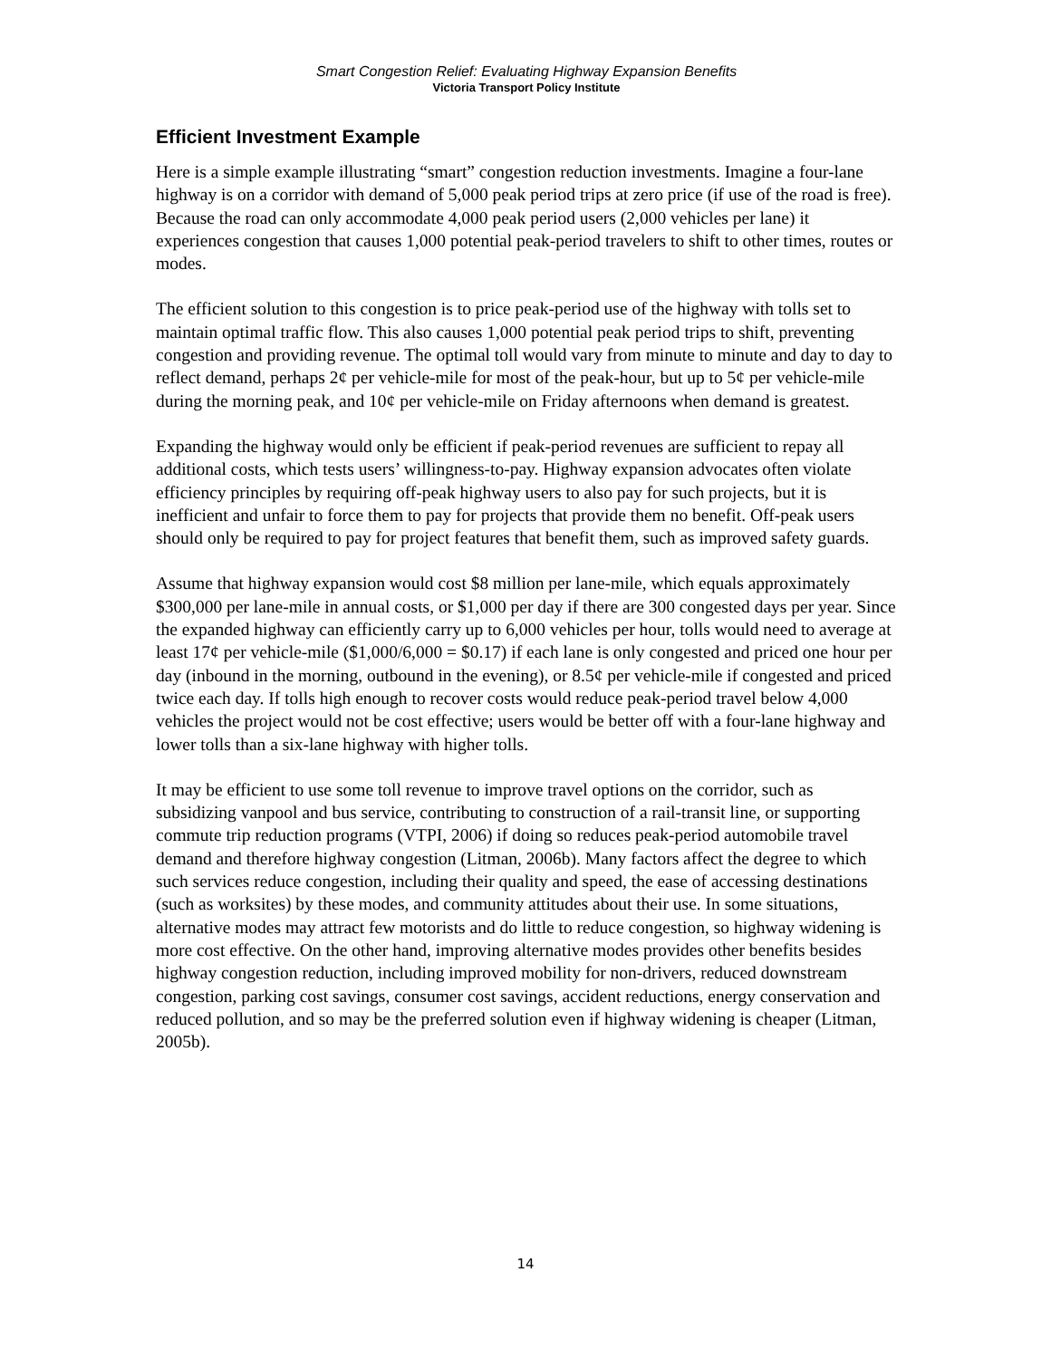Smart Congestion Relief: Evaluating Highway Expansion Benefits
Victoria Transport Policy Institute
Efficient Investment Example
Here is a simple example illustrating “smart” congestion reduction investments. Imagine a four-lane highway is on a corridor with demand of 5,000 peak period trips at zero price (if use of the road is free). Because the road can only accommodate 4,000 peak period users (2,000 vehicles per lane) it experiences congestion that causes 1,000 potential peak-period travelers to shift to other times, routes or modes.
The efficient solution to this congestion is to price peak-period use of the highway with tolls set to maintain optimal traffic flow. This also causes 1,000 potential peak period trips to shift, preventing congestion and providing revenue. The optimal toll would vary from minute to minute and day to day to reflect demand, perhaps 2¢ per vehicle-mile for most of the peak-hour, but up to 5¢ per vehicle-mile during the morning peak, and 10¢ per vehicle-mile on Friday afternoons when demand is greatest.
Expanding the highway would only be efficient if peak-period revenues are sufficient to repay all additional costs, which tests users’ willingness-to-pay. Highway expansion advocates often violate efficiency principles by requiring off-peak highway users to also pay for such projects, but it is inefficient and unfair to force them to pay for projects that provide them no benefit. Off-peak users should only be required to pay for project features that benefit them, such as improved safety guards.
Assume that highway expansion would cost $8 million per lane-mile, which equals approximately $300,000 per lane-mile in annual costs, or $1,000 per day if there are 300 congested days per year. Since the expanded highway can efficiently carry up to 6,000 vehicles per hour, tolls would need to average at least 17¢ per vehicle-mile ($1,000/6,000 = $0.17) if each lane is only congested and priced one hour per day (inbound in the morning, outbound in the evening), or 8.5¢ per vehicle-mile if congested and priced twice each day. If tolls high enough to recover costs would reduce peak-period travel below 4,000 vehicles the project would not be cost effective; users would be better off with a four-lane highway and lower tolls than a six-lane highway with higher tolls.
It may be efficient to use some toll revenue to improve travel options on the corridor, such as subsidizing vanpool and bus service, contributing to construction of a rail-transit line, or supporting commute trip reduction programs (VTPI, 2006) if doing so reduces peak-period automobile travel demand and therefore highway congestion (Litman, 2006b). Many factors affect the degree to which such services reduce congestion, including their quality and speed, the ease of accessing destinations (such as worksites) by these modes, and community attitudes about their use. In some situations, alternative modes may attract few motorists and do little to reduce congestion, so highway widening is more cost effective. On the other hand, improving alternative modes provides other benefits besides highway congestion reduction, including improved mobility for non-drivers, reduced downstream congestion, parking cost savings, consumer cost savings, accident reductions, energy conservation and reduced pollution, and so may be the preferred solution even if highway widening is cheaper (Litman, 2005b).
14